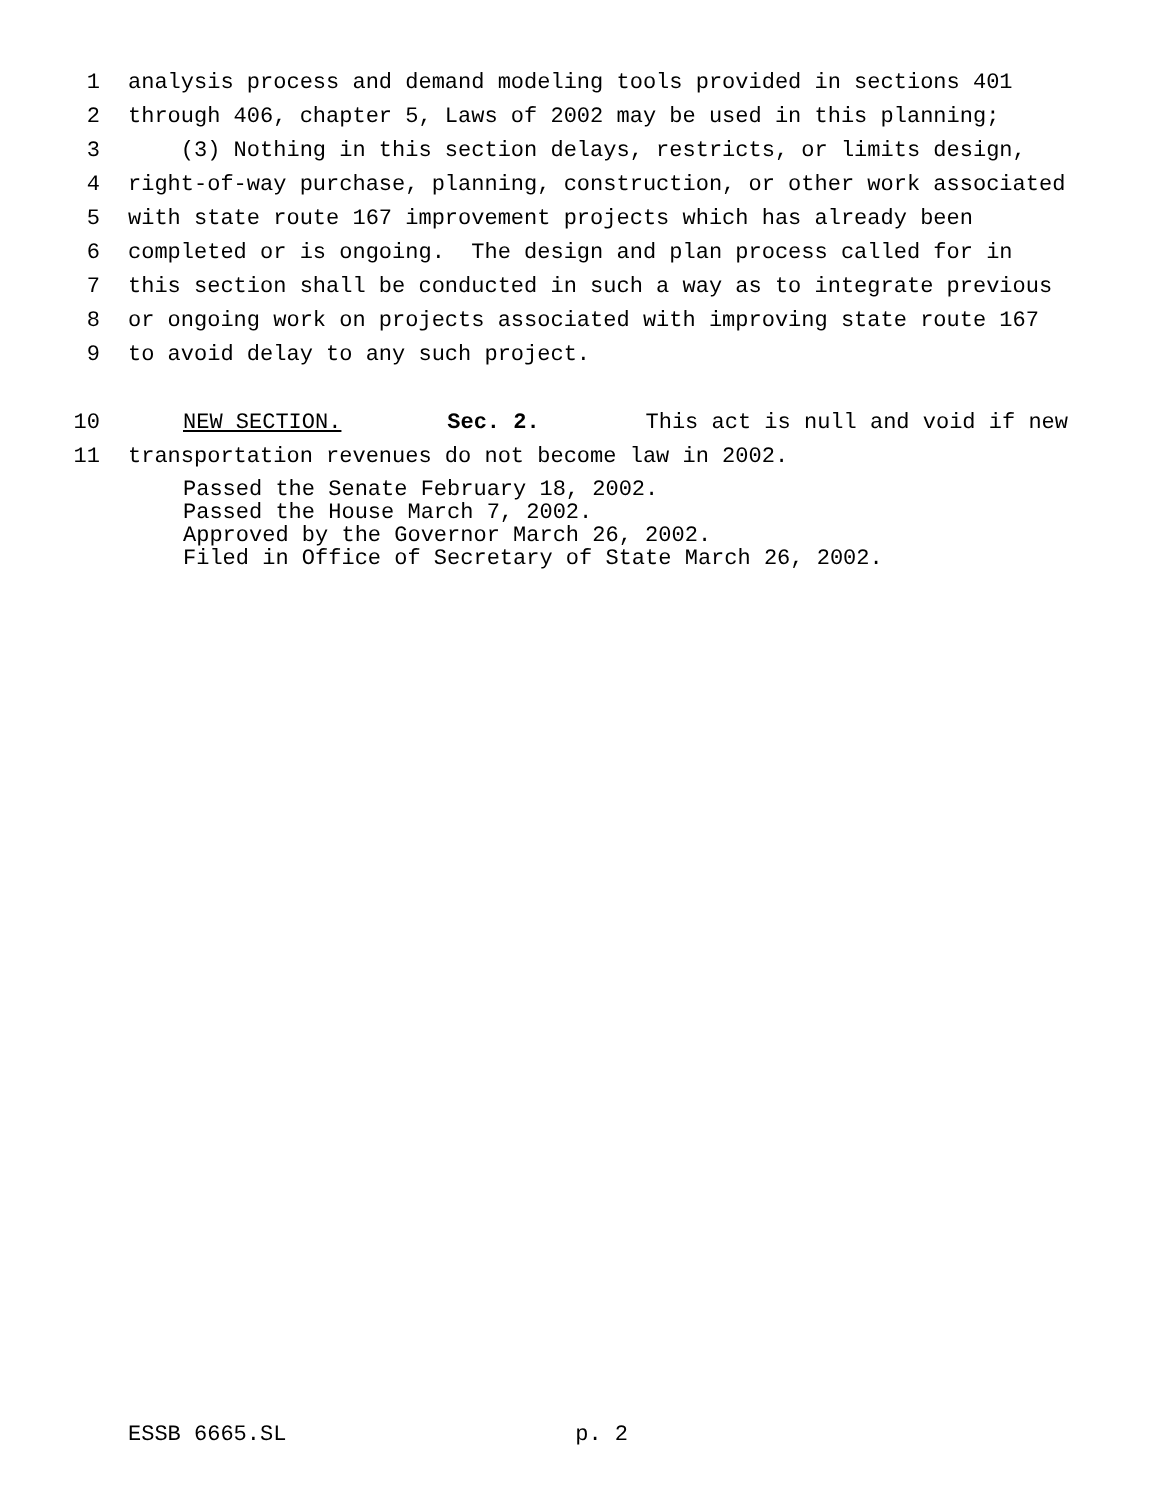1 analysis process and demand modeling tools provided in sections 401
2 through 406, chapter 5, Laws of 2002 may be used in this planning;
3 (3) Nothing in this section delays, restricts, or limits design,
4 right-of-way purchase, planning, construction, or other work associated
5 with state route 167 improvement projects which has already been
6 completed or is ongoing. The design and plan process called for in
7 this section shall be conducted in such a way as to integrate previous
8 or ongoing work on projects associated with improving state route 167
9 to avoid delay to any such project.
10 NEW SECTION. Sec. 2. This act is null and void if new
11 transportation revenues do not become law in 2002.
Passed the Senate February 18, 2002.
Passed the House March 7, 2002.
Approved by the Governor March 26, 2002.
Filed in Office of Secretary of State March 26, 2002.
ESSB 6665.SL p. 2